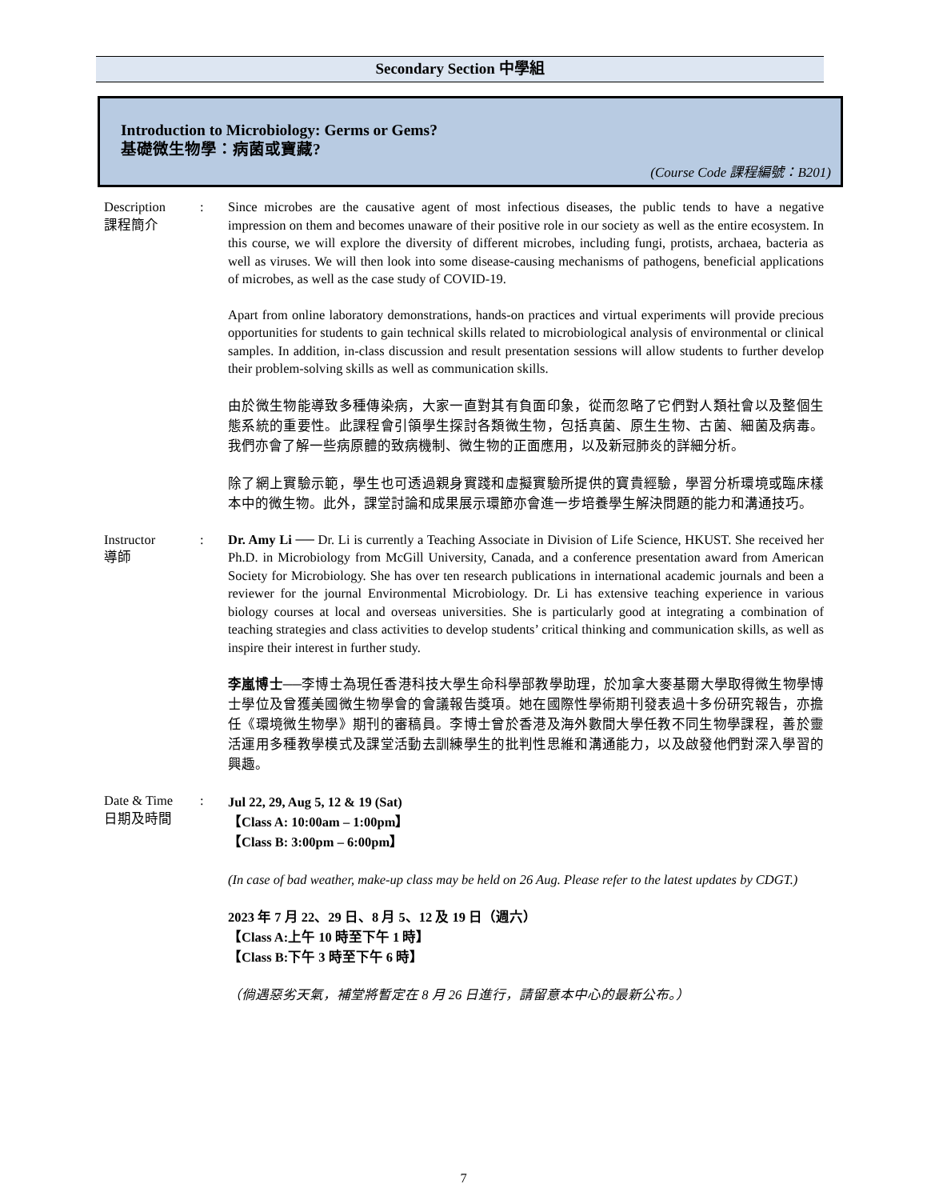Secondary Section 中學組
Introduction to Microbiology: Germs or Gems?
基礎微生物學：病菌或寶藏?
(Course Code 課程編號：B201)
Description
課程簡介
: Since microbes are the causative agent of most infectious diseases, the public tends to have a negative impression on them and becomes unaware of their positive role in our society as well as the entire ecosystem. In this course, we will explore the diversity of different microbes, including fungi, protists, archaea, bacteria as well as viruses. We will then look into some disease-causing mechanisms of pathogens, beneficial applications of microbes, as well as the case study of COVID-19.
Apart from online laboratory demonstrations, hands-on practices and virtual experiments will provide precious opportunities for students to gain technical skills related to microbiological analysis of environmental or clinical samples. In addition, in-class discussion and result presentation sessions will allow students to further develop their problem-solving skills as well as communication skills.
由於微生物能導致多種傳染病，大家一直對其有負面印象，從而忽略了它們對人類社會以及整個生態系統的重要性。此課程會引領學生探討各類微生物，包括真菌、原生生物、古菌、細菌及病毒。我們亦會了解一些病原體的致病機制、微生物的正面應用，以及新冠肺炎的詳細分析。
除了網上實驗示範，學生也可透過親身實踐和虛擬實驗所提供的寶貴經驗，學習分析環境或臨床樣本中的微生物。此外，課堂討論和成果展示環節亦會進一步培養學生解決問題的能力和溝通技巧。
Instructor
導師
: Dr. Amy Li ── Dr. Li is currently a Teaching Associate in Division of Life Science, HKUST. She received her Ph.D. in Microbiology from McGill University, Canada, and a conference presentation award from American Society for Microbiology. She has over ten research publications in international academic journals and been a reviewer for the journal Environmental Microbiology. Dr. Li has extensive teaching experience in various biology courses at local and overseas universities. She is particularly good at integrating a combination of teaching strategies and class activities to develop students’ critical thinking and communication skills, as well as inspire their interest in further study.
李嵐博士──李博士為現任香港科技大學生命科學部教學助理，於加拿大麥基爾大學取得微生物學博士學位及曾獲美國微生物學會的會議報告獎項。她在國際性學術期刊發表過十多份研究報告，亦擔任《環境微生物學》期刊的審稿員。李博士曾於香港及海外數間大學任教不同生物學課程，善於靈活運用多種教學模式及課堂活動去訓練學生的批判性思維和溝通能力，以及啟發他們對深入學習的興趣。
Date & Time
日期及時間
:
Jul 22, 29, Aug 5, 12 & 19 (Sat)
【Class A: 10:00am – 1:00pm】
【Class B: 3:00pm – 6:00pm】
(In case of bad weather, make-up class may be held on 26 Aug. Please refer to the latest updates by CDGT.)
2023 年 7 月 22、29 日、8 月 5、12 及 19 日（週六）
【Class A:上午 10 時至下午 1 時】
【Class B:下午 3 時至下午 6 時】
（倘遇惡劣天氣，補堂將暫定在 8 月 26 日進行，請留意本中心的最新公布。）
7